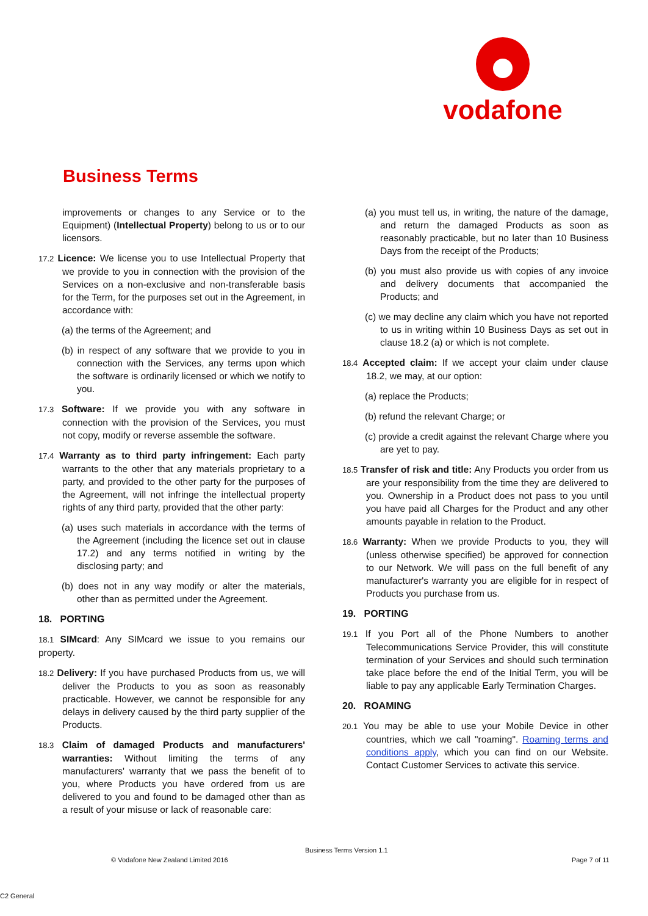vodafone
Business Terms
improvements or changes to any Service or to the Equipment) (Intellectual Property) belong to us or to our licensors.
17.2 Licence: We license you to use Intellectual Property that we provide to you in connection with the provision of the Services on a non-exclusive and non-transferable basis for the Term, for the purposes set out in the Agreement, in accordance with:
(a) the terms of the Agreement; and
(b) in respect of any software that we provide to you in connection with the Services, any terms upon which the software is ordinarily licensed or which we notify to you.
17.3 Software: If we provide you with any software in connection with the provision of the Services, you must not copy, modify or reverse assemble the software.
17.4 Warranty as to third party infringement: Each party warrants to the other that any materials proprietary to a party, and provided to the other party for the purposes of the Agreement, will not infringe the intellectual property rights of any third party, provided that the other party:
(a) uses such materials in accordance with the terms of the Agreement (including the licence set out in clause 17.2) and any terms notified in writing by the disclosing party; and
(b) does not in any way modify or alter the materials, other than as permitted under the Agreement.
18. PORTING
18.1 SIMcard: Any SIMcard we issue to you remains our property.
18.2 Delivery: If you have purchased Products from us, we will deliver the Products to you as soon as reasonably practicable. However, we cannot be responsible for any delays in delivery caused by the third party supplier of the Products.
18.3 Claim of damaged Products and manufacturers' warranties: Without limiting the terms of any manufacturers' warranty that we pass the benefit of to you, where Products you have ordered from us are delivered to you and found to be damaged other than as a result of your misuse or lack of reasonable care:
(a) you must tell us, in writing, the nature of the damage, and return the damaged Products as soon as reasonably practicable, but no later than 10 Business Days from the receipt of the Products;
(b) you must also provide us with copies of any invoice and delivery documents that accompanied the Products; and
(c) we may decline any claim which you have not reported to us in writing within 10 Business Days as set out in clause 18.2 (a) or which is not complete.
18.4 Accepted claim: If we accept your claim under clause 18.2, we may, at our option:
(a) replace the Products;
(b) refund the relevant Charge; or
(c) provide a credit against the relevant Charge where you are yet to pay.
18.5 Transfer of risk and title: Any Products you order from us are your responsibility from the time they are delivered to you. Ownership in a Product does not pass to you until you have paid all Charges for the Product and any other amounts payable in relation to the Product.
18.6 Warranty: When we provide Products to you, they will (unless otherwise specified) be approved for connection to our Network. We will pass on the full benefit of any manufacturer's warranty you are eligible for in respect of Products you purchase from us.
19. PORTING
19.1 If you Port all of the Phone Numbers to another Telecommunications Service Provider, this will constitute termination of your Services and should such termination take place before the end of the Initial Term, you will be liable to pay any applicable Early Termination Charges.
20. ROAMING
20.1 You may be able to use your Mobile Device in other countries, which we call "roaming". Roaming terms and conditions apply, which you can find on our Website. Contact Customer Services to activate this service.
Business Terms Version 1.1
© Vodafone New Zealand Limited 2016
Page 7 of 11
C2 General